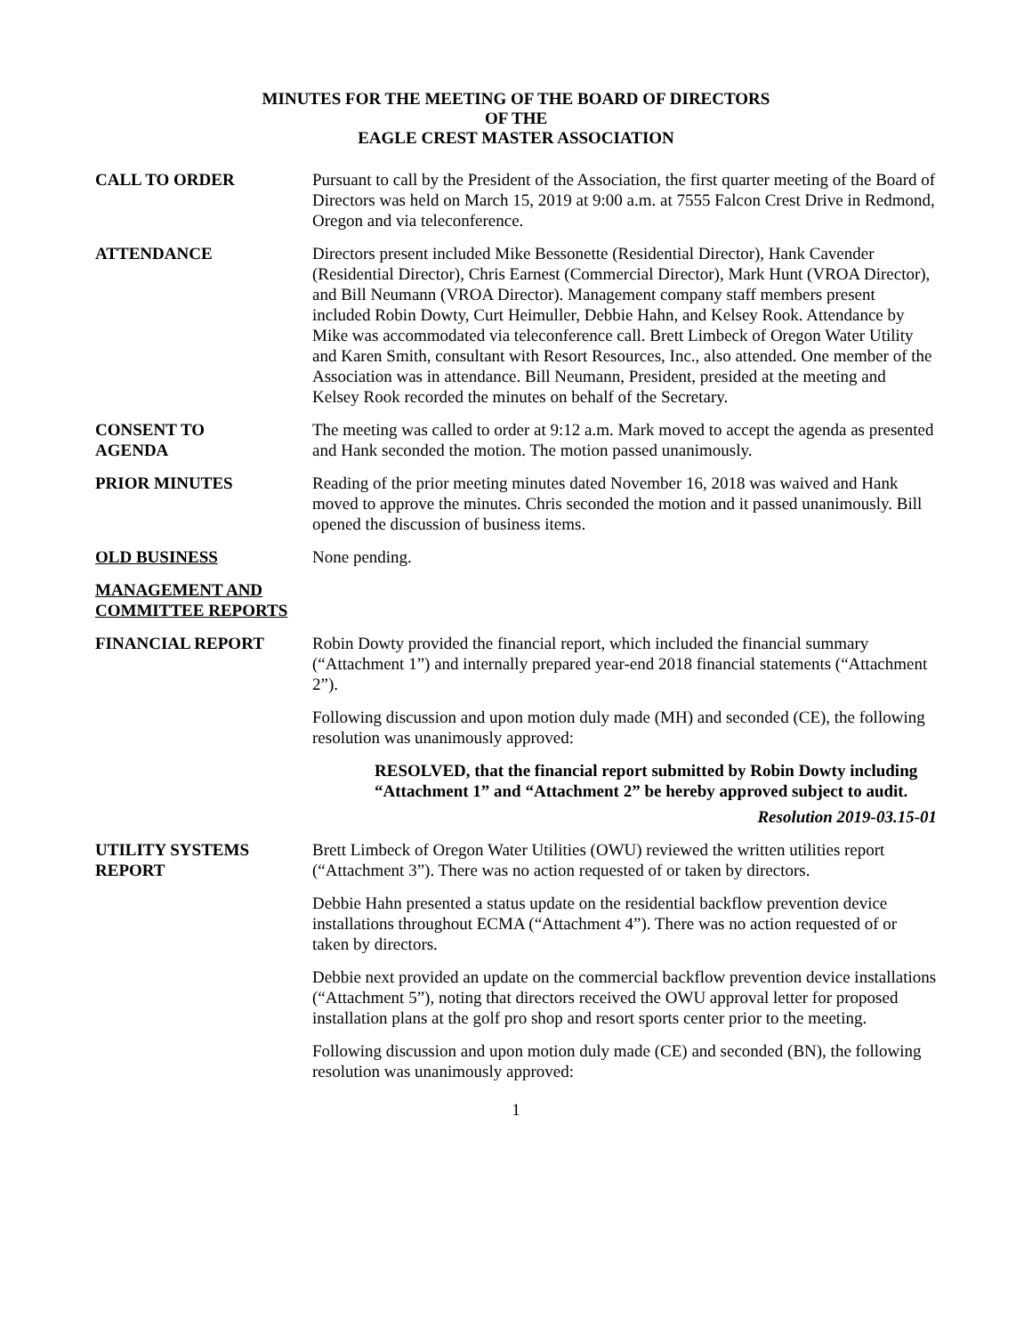MINUTES FOR THE MEETING OF THE BOARD OF DIRECTORS
OF THE
EAGLE CREST MASTER ASSOCIATION
CALL TO ORDER Pursuant to call by the President of the Association, the first quarter meeting of the Board of Directors was held on March 15, 2019 at 9:00 a.m. at 7555 Falcon Crest Drive in Redmond, Oregon and via teleconference.
ATTENDANCE Directors present included Mike Bessonette (Residential Director), Hank Cavender (Residential Director), Chris Earnest (Commercial Director), Mark Hunt (VROA Director), and Bill Neumann (VROA Director). Management company staff members present included Robin Dowty, Curt Heimuller, Debbie Hahn, and Kelsey Rook. Attendance by Mike was accommodated via teleconference call. Brett Limbeck of Oregon Water Utility and Karen Smith, consultant with Resort Resources, Inc., also attended. One member of the Association was in attendance. Bill Neumann, President, presided at the meeting and Kelsey Rook recorded the minutes on behalf of the Secretary.
CONSENT TO
AGENDA
The meeting was called to order at 9:12 a.m. Mark moved to accept the agenda as presented and Hank seconded the motion. The motion passed unanimously.
PRIOR MINUTES Reading of the prior meeting minutes dated November 16, 2018 was waived and Hank moved to approve the minutes. Chris seconded the motion and it passed unanimously. Bill opened the discussion of business items.
OLD BUSINESS None pending.
MANAGEMENT AND COMMITTEE REPORTS
FINANCIAL REPORT Robin Dowty provided the financial report, which included the financial summary (“Attachment 1”) and internally prepared year-end 2018 financial statements (“Attachment 2”).
Following discussion and upon motion duly made (MH) and seconded (CE), the following resolution was unanimously approved:
RESOLVED, that the financial report submitted by Robin Dowty including “Attachment 1” and “Attachment 2” be hereby approved subject to audit.
Resolution 2019-03.15-01
UTILITY SYSTEMS
REPORT
Brett Limbeck of Oregon Water Utilities (OWU) reviewed the written utilities report (“Attachment 3”). There was no action requested of or taken by directors.
Debbie Hahn presented a status update on the residential backflow prevention device installations throughout ECMA (“Attachment 4”). There was no action requested of or taken by directors.
Debbie next provided an update on the commercial backflow prevention device installations (“Attachment 5”), noting that directors received the OWU approval letter for proposed installation plans at the golf pro shop and resort sports center prior to the meeting.
Following discussion and upon motion duly made (CE) and seconded (BN), the following resolution was unanimously approved:
1